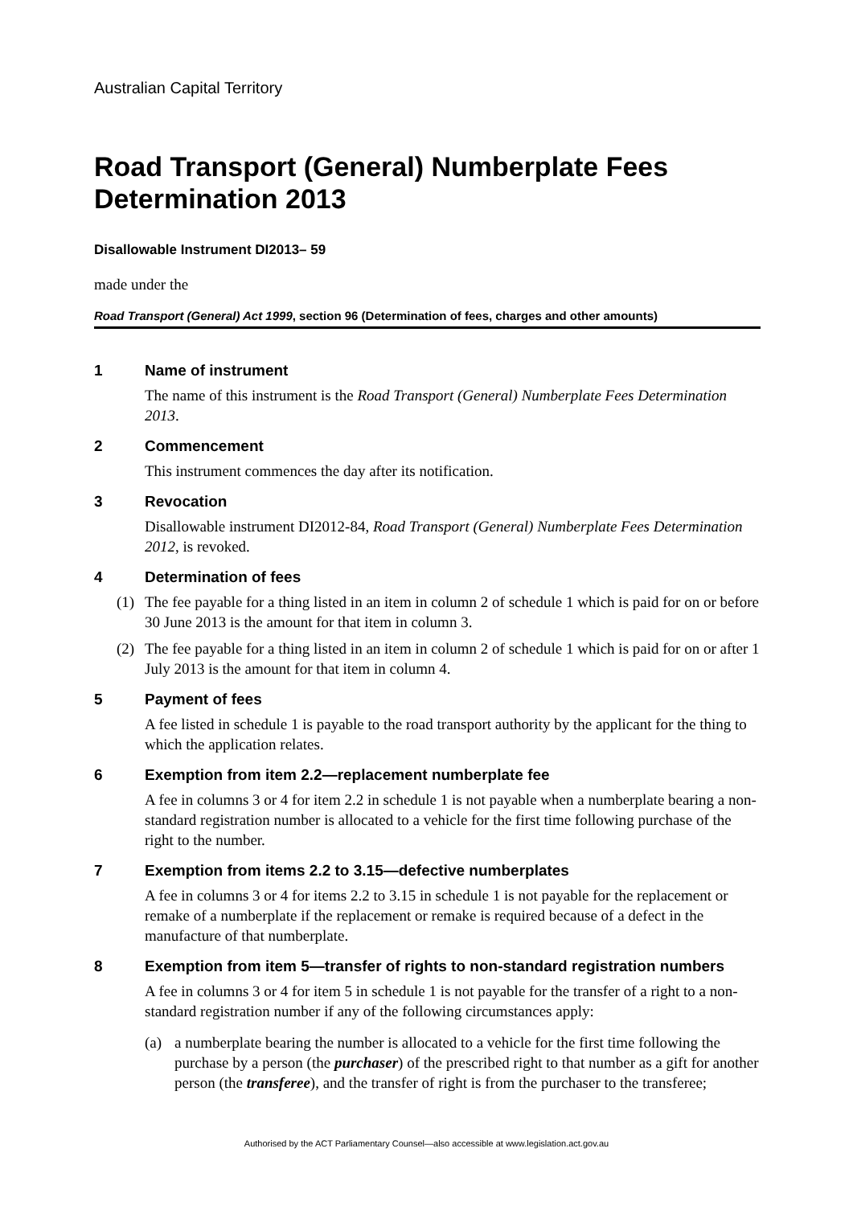Australian Capital Territory
Road Transport (General) Numberplate Fees Determination 2013
Disallowable Instrument DI2013– 59
made under the
Road Transport (General) Act 1999, section 96 (Determination of fees, charges and other amounts)
1 Name of instrument
The name of this instrument is the Road Transport (General) Numberplate Fees Determination 2013.
2 Commencement
This instrument commences the day after its notification.
3 Revocation
Disallowable instrument DI2012-84, Road Transport (General) Numberplate Fees Determination 2012, is revoked.
4 Determination of fees
(1) The fee payable for a thing listed in an item in column 2 of schedule 1 which is paid for on or before 30 June 2013 is the amount for that item in column 3.
(2) The fee payable for a thing listed in an item in column 2 of schedule 1 which is paid for on or after 1 July 2013 is the amount for that item in column 4.
5 Payment of fees
A fee listed in schedule 1 is payable to the road transport authority by the applicant for the thing to which the application relates.
6 Exemption from item 2.2—replacement numberplate fee
A fee in columns 3 or 4 for item 2.2 in schedule 1 is not payable when a numberplate bearing a non-standard registration number is allocated to a vehicle for the first time following purchase of the right to the number.
7 Exemption from items 2.2 to 3.15—defective numberplates
A fee in columns 3 or 4 for items 2.2 to 3.15 in schedule 1 is not payable for the replacement or remake of a numberplate if the replacement or remake is required because of a defect in the manufacture of that numberplate.
8 Exemption from item 5—transfer of rights to non-standard registration numbers
A fee in columns 3 or 4 for item 5 in schedule 1 is not payable for the transfer of a right to a non-standard registration number if any of the following circumstances apply:
(a) a numberplate bearing the number is allocated to a vehicle for the first time following the purchase by a person (the purchaser) of the prescribed right to that number as a gift for another person (the transferee), and the transfer of right is from the purchaser to the transferee;
Authorised by the ACT Parliamentary Counsel—also accessible at www.legislation.act.gov.au